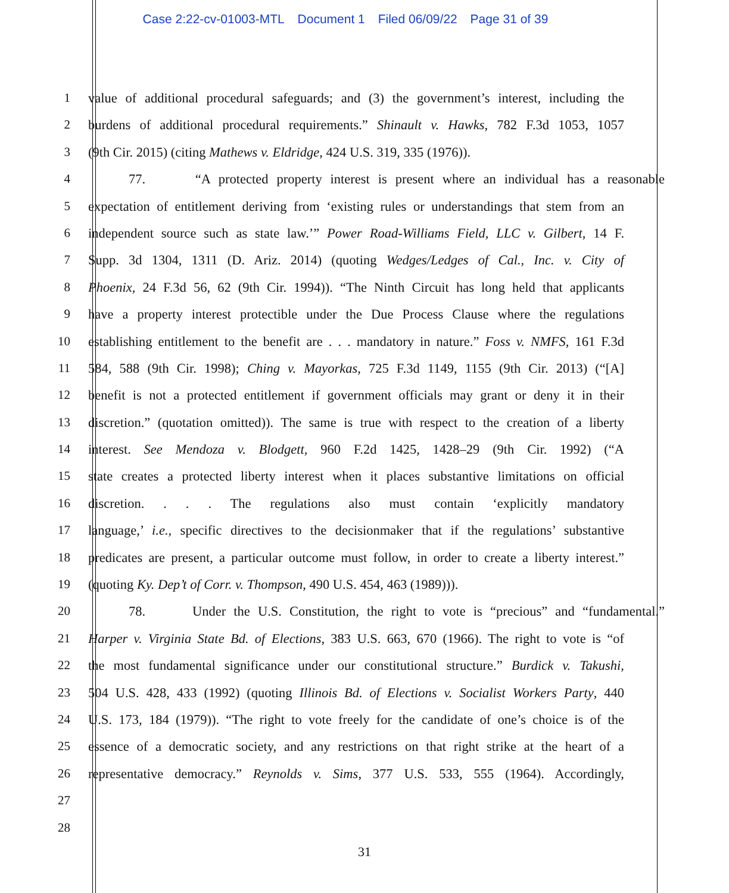Case 2:22-cv-01003-MTL Document 1 Filed 06/09/22 Page 31 of 39
1 value of additional procedural safeguards; and (3) the government’s interest, including the
2 burdens of additional procedural requirements.” Shinault v. Hawks, 782 F.3d 1053, 1057
3 (9th Cir. 2015) (citing Mathews v. Eldridge, 424 U.S. 319, 335 (1976)).
4 77. “A protected property interest is present where an individual has a reasonable
5 expectation of entitlement deriving from ‘existing rules or understandings that stem from an
6 independent source such as state law.’” Power Road-Williams Field, LLC v. Gilbert, 14 F.
7 Supp. 3d 1304, 1311 (D. Ariz. 2014) (quoting Wedges/Ledges of Cal., Inc. v. City of
8 Phoenix, 24 F.3d 56, 62 (9th Cir. 1994)). “The Ninth Circuit has long held that applicants
9 have a property interest protectible under the Due Process Clause where the regulations
10 establishing entitlement to the benefit are . . . mandatory in nature.” Foss v. NMFS, 161 F.3d
11 584, 588 (9th Cir. 1998); Ching v. Mayorkas, 725 F.3d 1149, 1155 (9th Cir. 2013) (“[A]
12 benefit is not a protected entitlement if government officials may grant or deny it in their
13 discretion.” (quotation omitted)). The same is true with respect to the creation of a liberty
14 interest. See Mendoza v. Blodgett, 960 F.2d 1425, 1428–29 (9th Cir. 1992) (“A
15 state creates a protected liberty interest when it places substantive limitations on official
16 discretion. . . . The regulations also must contain ‘explicitly mandatory
17 language,’ i.e., specific directives to the decisionmaker that if the regulations’ substantive
18 predicates are present, a particular outcome must follow, in order to create a liberty interest.”
19 (quoting Ky. Dep’t of Corr. v. Thompson, 490 U.S. 454, 463 (1989))).
20 78. Under the U.S. Constitution, the right to vote is “precious” and “fundamental.”
21 Harper v. Virginia State Bd. of Elections, 383 U.S. 663, 670 (1966). The right to vote is “of
22 the most fundamental significance under our constitutional structure.” Burdick v. Takushi,
23 504 U.S. 428, 433 (1992) (quoting Illinois Bd. of Elections v. Socialist Workers Party, 440
24 U.S. 173, 184 (1979)). “The right to vote freely for the candidate of one’s choice is of the
25 essence of a democratic society, and any restrictions on that right strike at the heart of a
26 representative democracy.” Reynolds v. Sims, 377 U.S. 533, 555 (1964). Accordingly,
27
28
31